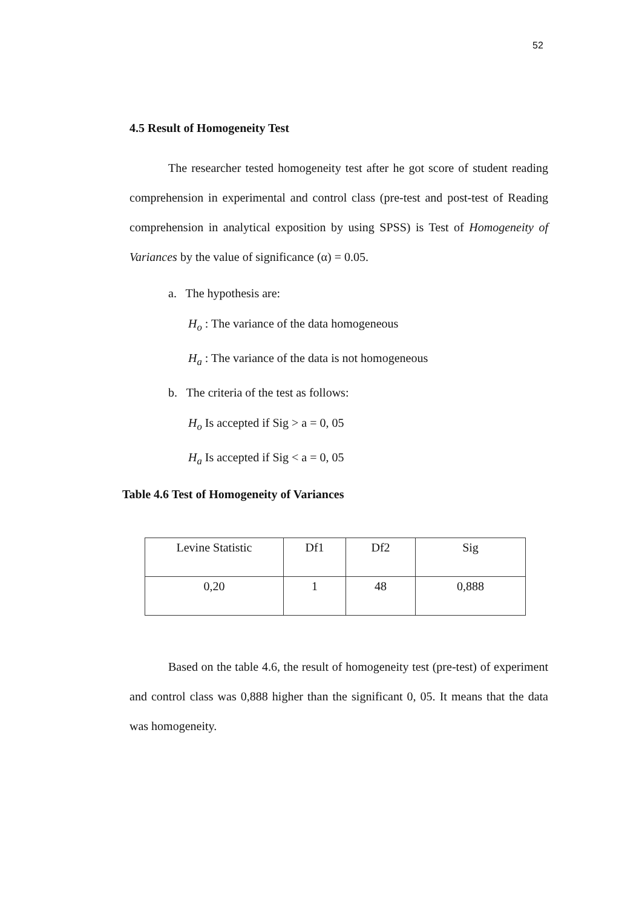52
4.5 Result of Homogeneity Test
The researcher tested homogeneity test after he got score of student reading comprehension in experimental and control class (pre-test and post-test of Reading comprehension in analytical exposition by using SPSS) is Test of Homogeneity of Variances by the value of significance (α) = 0.05.
a. The hypothesis are:
H<sub>o</sub> : The variance of the data homogeneous
H<sub>a</sub> : The variance of the data is not homogeneous
b. The criteria of the test as follows:
H<sub>o</sub> Is accepted if Sig > a = 0, 05
H<sub>a</sub> Is accepted if Sig < a = 0, 05
Table 4.6 Test of Homogeneity of Variances
| Levine Statistic | Df1 | Df2 | Sig |
| 0,20 | 1 | 48 | 0,888 |
Based on the table 4.6, the result of homogeneity test (pre-test) of experiment and control class was 0,888 higher than the significant 0, 05. It means that the data was homogeneity.